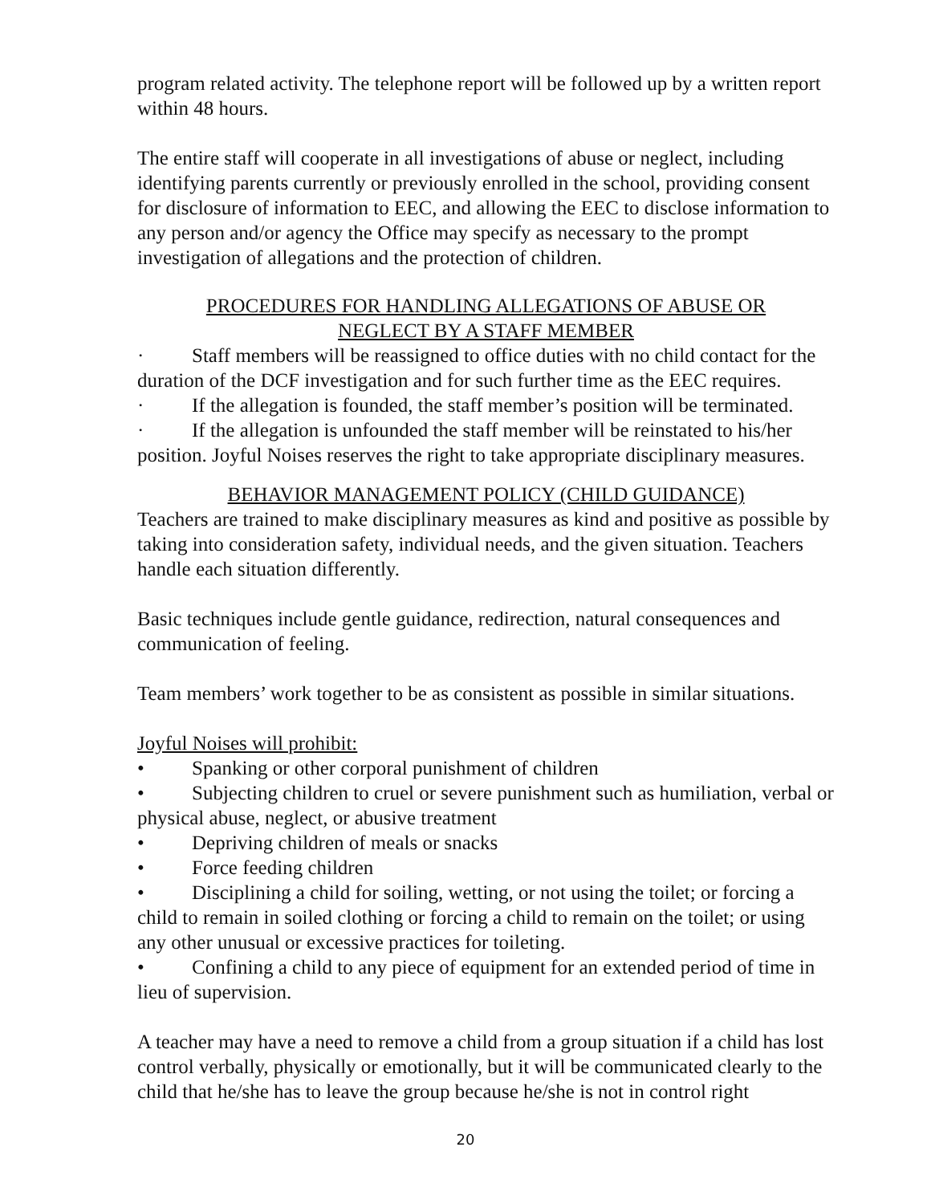program related activity. The telephone report will be followed up by a written report within 48 hours.
The entire staff will cooperate in all investigations of abuse or neglect, including identifying parents currently or previously enrolled in the school, providing consent for disclosure of information to EEC, and allowing the EEC to disclose information to any person and/or agency the Office may specify as necessary to the prompt investigation of allegations and the protection of children.
PROCEDURES FOR HANDLING ALLEGATIONS OF ABUSE OR
NEGLECT BY A STAFF MEMBER
· Staff members will be reassigned to office duties with no child contact for the duration of the DCF investigation and for such further time as the EEC requires.
· If the allegation is founded, the staff member’s position will be terminated.
· If the allegation is unfounded the staff member will be reinstated to his/her position. Joyful Noises reserves the right to take appropriate disciplinary measures.
BEHAVIOR MANAGEMENT POLICY (CHILD GUIDANCE)
Teachers are trained to make disciplinary measures as kind and positive as possible by taking into consideration safety, individual needs, and the given situation. Teachers handle each situation differently.
Basic techniques include gentle guidance, redirection, natural consequences and communication of feeling.
Team members’ work together to be as consistent as possible in similar situations.
Joyful Noises will prohibit:
• Spanking or other corporal punishment of children
• Subjecting children to cruel or severe punishment such as humiliation, verbal or physical abuse, neglect, or abusive treatment
• Depriving children of meals or snacks
• Force feeding children
• Disciplining a child for soiling, wetting, or not using the toilet; or forcing a child to remain in soiled clothing or forcing a child to remain on the toilet; or using any other unusual or excessive practices for toileting.
• Confining a child to any piece of equipment for an extended period of time in lieu of supervision.
A teacher may have a need to remove a child from a group situation if a child has lost control verbally, physically or emotionally, but it will be communicated clearly to the child that he/she has to leave the group because he/she is not in control right
20